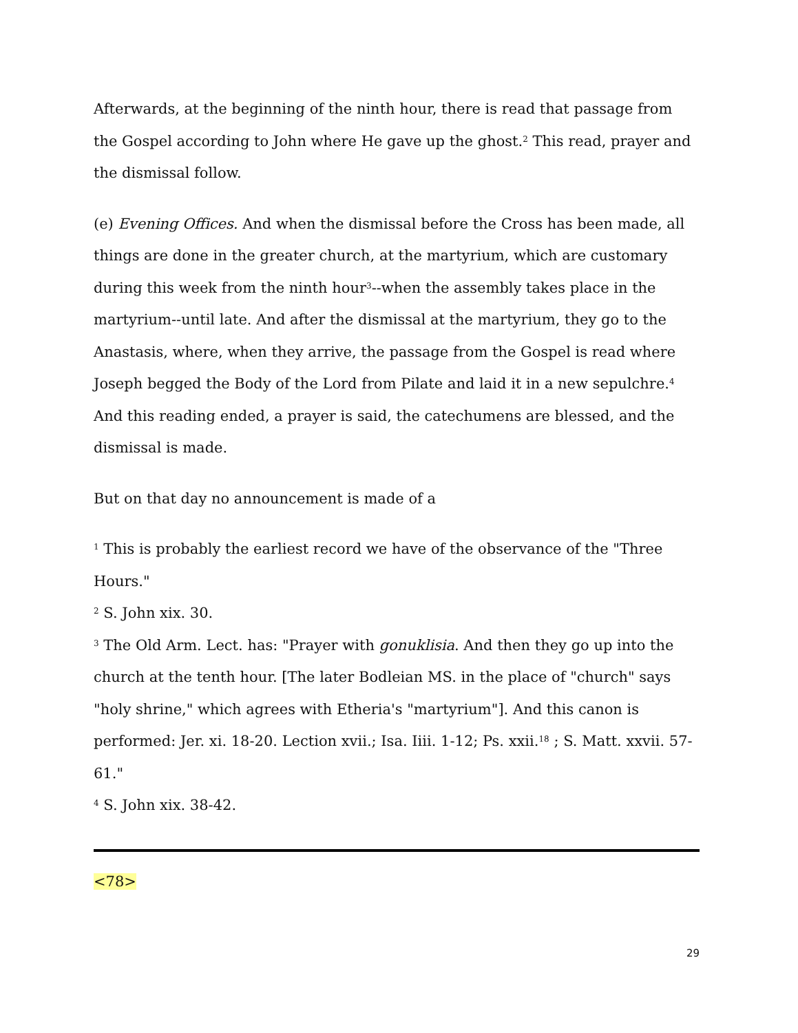Afterwards, at the beginning of the ninth hour, there is read that passage from the Gospel according to John where He gave up the ghost.<sup>2</sup> This read, prayer and the dismissal follow.
(e) Evening Offices. And when the dismissal before the Cross has been made, all things are done in the greater church, at the martyrium, which are customary during this week from the ninth hour<sup>3</sup>--when the assembly takes place in the martyrium--until late. And after the dismissal at the martyrium, they go to the Anastasis, where, when they arrive, the passage from the Gospel is read where Joseph begged the Body of the Lord from Pilate and laid it in a new sepulchre.<sup>4</sup> And this reading ended, a prayer is said, the catechumens are blessed, and the dismissal is made.
But on that day no announcement is made of a
<sup>1</sup> This is probably the earliest record we have of the observance of the "Three Hours."
<sup>2</sup> S. John xix. 30.
<sup>3</sup> The Old Arm. Lect. has: "Prayer with gonuklisia. And then they go up into the church at the tenth hour. [The later Bodleian MS. in the place of "church" says "holy shrine," which agrees with Etheria's "martyrium"]. And this canon is performed: Jer. xi. 18-20. Lection xvii.; Isa. Iiii. 1-12; Ps. xxii.<sup>18</sup> ; S. Matt. xxvii. 57-61."
<sup>4</sup> S. John xix. 38-42.
<78>
29